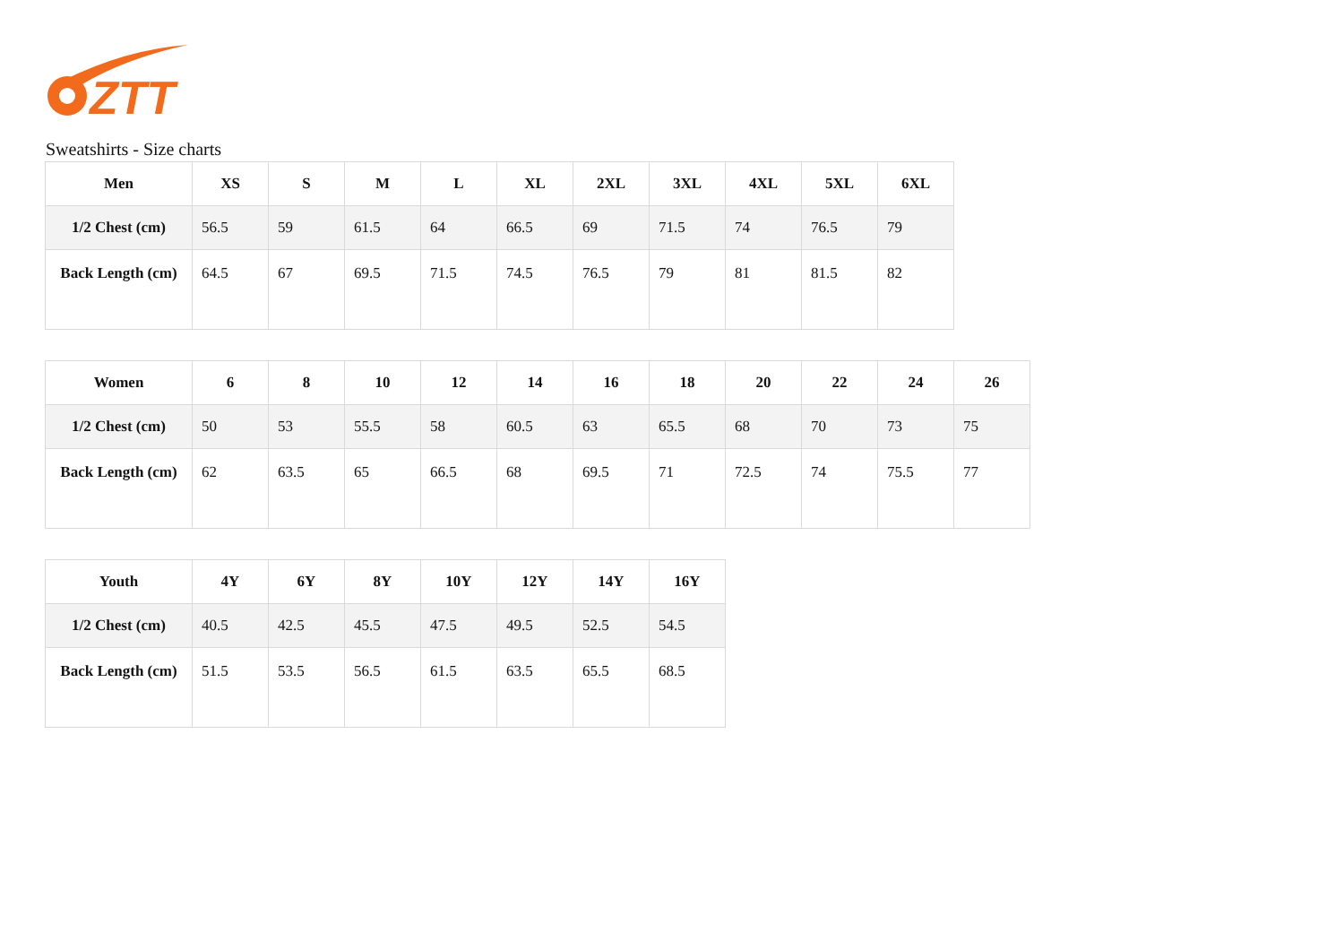ZTT
Sweatshirts - Size charts
| Men | XS | S | M | L | XL | 2XL | 3XL | 4XL | 5XL | 6XL |
| --- | --- | --- | --- | --- | --- | --- | --- | --- | --- | --- |
| 1/2 Chest (cm) | 56.5 | 59 | 61.5 | 64 | 66.5 | 69 | 71.5 | 74 | 76.5 | 79 |
| Back Length (cm) | 64.5 | 67 | 69.5 | 71.5 | 74.5 | 76.5 | 79 | 81 | 81.5 | 82 |
| Women | 6 | 8 | 10 | 12 | 14 | 16 | 18 | 20 | 22 | 24 | 26 |
| --- | --- | --- | --- | --- | --- | --- | --- | --- | --- | --- | --- |
| 1/2 Chest (cm) | 50 | 53 | 55.5 | 58 | 60.5 | 63 | 65.5 | 68 | 70 | 73 | 75 |
| Back Length (cm) | 62 | 63.5 | 65 | 66.5 | 68 | 69.5 | 71 | 72.5 | 74 | 75.5 | 77 |
| Youth | 4Y | 6Y | 8Y | 10Y | 12Y | 14Y | 16Y |
| --- | --- | --- | --- | --- | --- | --- | --- |
| 1/2 Chest (cm) | 40.5 | 42.5 | 45.5 | 47.5 | 49.5 | 52.5 | 54.5 |
| Back Length (cm) | 51.5 | 53.5 | 56.5 | 61.5 | 63.5 | 65.5 | 68.5 |